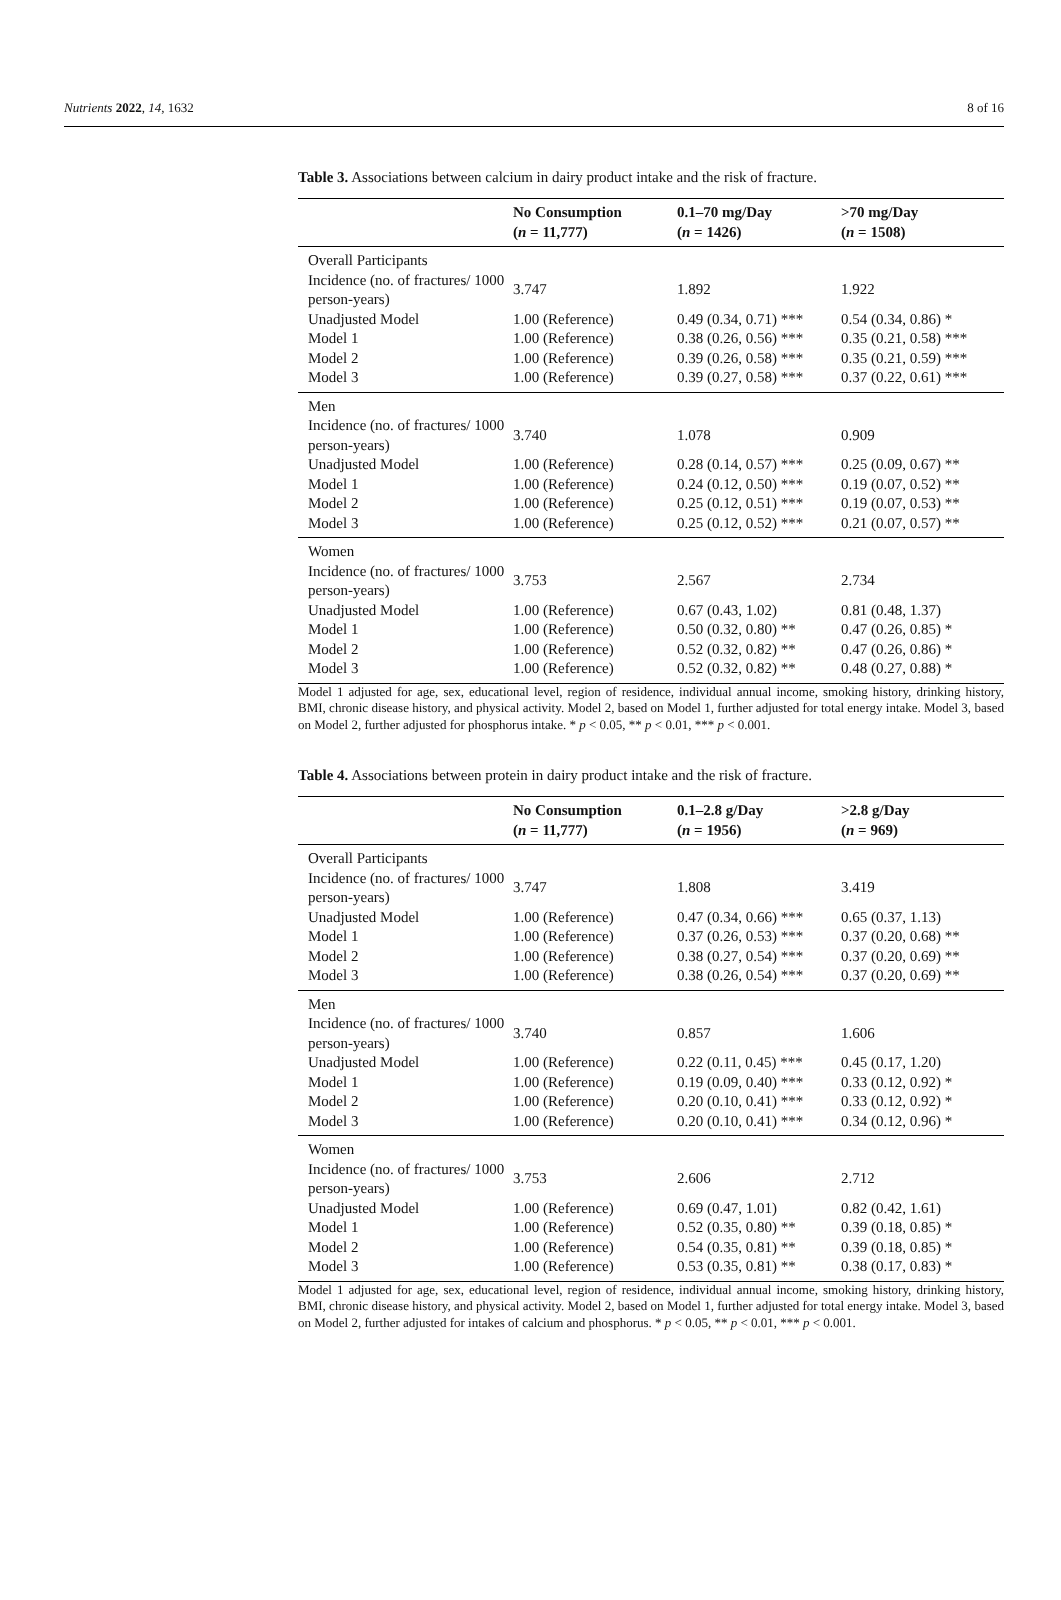Nutrients 2022, 14, 1632 8 of 16
Table 3. Associations between calcium in dairy product intake and the risk of fracture.
| | No Consumption ( n = 11,777) | 0.1–70 mg/Day ( n = 1426) | >70 mg/Day ( n = 1508) |
| --- | --- | --- | --- |
| Overall Participants | | | |
| Incidence (no. of fractures/ 1000 person-years) | 3.747 | 1.892 | 1.922 |
| Unadjusted Model | 1.00 (Reference) | 0.49 (0.34, 0.71) *** | 0.54 (0.34, 0.86) * |
| Model 1 | 1.00 (Reference) | 0.38 (0.26, 0.56) *** | 0.35 (0.21, 0.58) *** |
| Model 2 | 1.00 (Reference) | 0.39 (0.26, 0.58) *** | 0.35 (0.21, 0.59) *** |
| Model 3 | 1.00 (Reference) | 0.39 (0.27, 0.58) *** | 0.37 (0.22, 0.61) *** |
| Men | | | |
| Incidence (no. of fractures/ 1000 person-years) | 3.740 | 1.078 | 0.909 |
| Unadjusted Model | 1.00 (Reference) | 0.28 (0.14, 0.57) *** | 0.25 (0.09, 0.67) ** |
| Model 1 | 1.00 (Reference) | 0.24 (0.12, 0.50) *** | 0.19 (0.07, 0.52) ** |
| Model 2 | 1.00 (Reference) | 0.25 (0.12, 0.51) *** | 0.19 (0.07, 0.53) ** |
| Model 3 | 1.00 (Reference) | 0.25 (0.12, 0.52) *** | 0.21 (0.07, 0.57) ** |
| Women | | | |
| Incidence (no. of fractures/ 1000 person-years) | 3.753 | 2.567 | 2.734 |
| Unadjusted Model | 1.00 (Reference) | 0.67 (0.43, 1.02) | 0.81 (0.48, 1.37) |
| Model 1 | 1.00 (Reference) | 0.50 (0.32, 0.80) ** | 0.47 (0.26, 0.85) * |
| Model 2 | 1.00 (Reference) | 0.52 (0.32, 0.82) ** | 0.47 (0.26, 0.86) * |
| Model 3 | 1.00 (Reference) | 0.52 (0.32, 0.82) ** | 0.48 (0.27, 0.88) * |
Model 1 adjusted for age, sex, educational level, region of residence, individual annual income, smoking history, drinking history, BMI, chronic disease history, and physical activity. Model 2, based on Model 1, further adjusted for total energy intake. Model 3, based on Model 2, further adjusted for phosphorus intake. * p < 0.05, ** p < 0.01, *** p < 0.001.
Table 4. Associations between protein in dairy product intake and the risk of fracture.
| | No Consumption ( n = 11,777) | 0.1–2.8 g/Day ( n = 1956) | >2.8 g/Day ( n = 969) |
| --- | --- | --- | --- |
| Overall Participants | | | |
| Incidence (no. of fractures/ 1000 person-years) | 3.747 | 1.808 | 3.419 |
| Unadjusted Model | 1.00 (Reference) | 0.47 (0.34, 0.66) *** | 0.65 (0.37, 1.13) |
| Model 1 | 1.00 (Reference) | 0.37 (0.26, 0.53) *** | 0.37 (0.20, 0.68) ** |
| Model 2 | 1.00 (Reference) | 0.38 (0.27, 0.54) *** | 0.37 (0.20, 0.69) ** |
| Model 3 | 1.00 (Reference) | 0.38 (0.26, 0.54) *** | 0.37 (0.20, 0.69) ** |
| Men | | | |
| Incidence (no. of fractures/ 1000 person-years) | 3.740 | 0.857 | 1.606 |
| Unadjusted Model | 1.00 (Reference) | 0.22 (0.11, 0.45) *** | 0.45 (0.17, 1.20) |
| Model 1 | 1.00 (Reference) | 0.19 (0.09, 0.40) *** | 0.33 (0.12, 0.92) * |
| Model 2 | 1.00 (Reference) | 0.20 (0.10, 0.41) *** | 0.33 (0.12, 0.92) * |
| Model 3 | 1.00 (Reference) | 0.20 (0.10, 0.41) *** | 0.34 (0.12, 0.96) * |
| Women | | | |
| Incidence (no. of fractures/ 1000 person-years) | 3.753 | 2.606 | 2.712 |
| Unadjusted Model | 1.00 (Reference) | 0.69 (0.47, 1.01) | 0.82 (0.42, 1.61) |
| Model 1 | 1.00 (Reference) | 0.52 (0.35, 0.80) ** | 0.39 (0.18, 0.85) * |
| Model 2 | 1.00 (Reference) | 0.54 (0.35, 0.81) ** | 0.39 (0.18, 0.85) * |
| Model 3 | 1.00 (Reference) | 0.53 (0.35, 0.81) ** | 0.38 (0.17, 0.83) * |
Model 1 adjusted for age, sex, educational level, region of residence, individual annual income, smoking history, drinking history, BMI, chronic disease history, and physical activity. Model 2, based on Model 1, further adjusted for total energy intake. Model 3, based on Model 2, further adjusted for intakes of calcium and phosphorus. * p < 0.05, ** p < 0.01, *** p < 0.001.